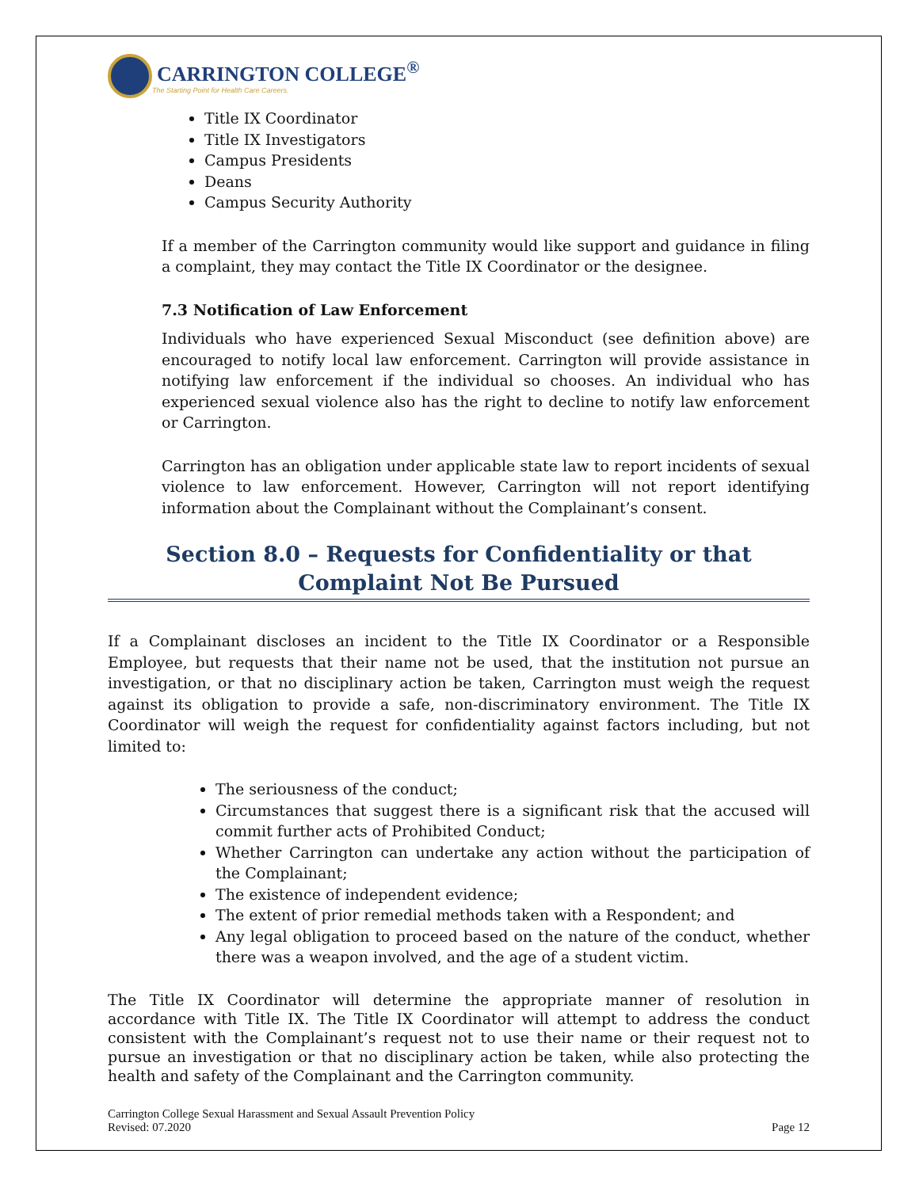CARRINGTON COLLEGE<sup>®</sup>
The Starting Point for Health Care Careers.
Title IX Coordinator
Title IX Investigators
Campus Presidents
Deans
Campus Security Authority
If a member of the Carrington community would like support and guidance in filing a complaint, they may contact the Title IX Coordinator or the designee.
7.3 Notification of Law Enforcement
Individuals who have experienced Sexual Misconduct (see definition above) are encouraged to notify local law enforcement. Carrington will provide assistance in notifying law enforcement if the individual so chooses. An individual who has experienced sexual violence also has the right to decline to notify law enforcement or Carrington.
Carrington has an obligation under applicable state law to report incidents of sexual violence to law enforcement. However, Carrington will not report identifying information about the Complainant without the Complainant’s consent.
Section 8.0 – Requests for Confidentiality or that Complaint Not Be Pursued
If a Complainant discloses an incident to the Title IX Coordinator or a Responsible Employee, but requests that their name not be used, that the institution not pursue an investigation, or that no disciplinary action be taken, Carrington must weigh the request against its obligation to provide a safe, non-discriminatory environment. The Title IX Coordinator will weigh the request for confidentiality against factors including, but not limited to:
The seriousness of the conduct;
Circumstances that suggest there is a significant risk that the accused will commit further acts of Prohibited Conduct;
Whether Carrington can undertake any action without the participation of the Complainant;
The existence of independent evidence;
The extent of prior remedial methods taken with a Respondent; and
Any legal obligation to proceed based on the nature of the conduct, whether there was a weapon involved, and the age of a student victim.
The Title IX Coordinator will determine the appropriate manner of resolution in accordance with Title IX. The Title IX Coordinator will attempt to address the conduct consistent with the Complainant’s request not to use their name or their request not to pursue an investigation or that no disciplinary action be taken, while also protecting the health and safety of the Complainant and the Carrington community.
Carrington College Sexual Harassment and Sexual Assault Prevention Policy
Revised: 07.2020
Page 12